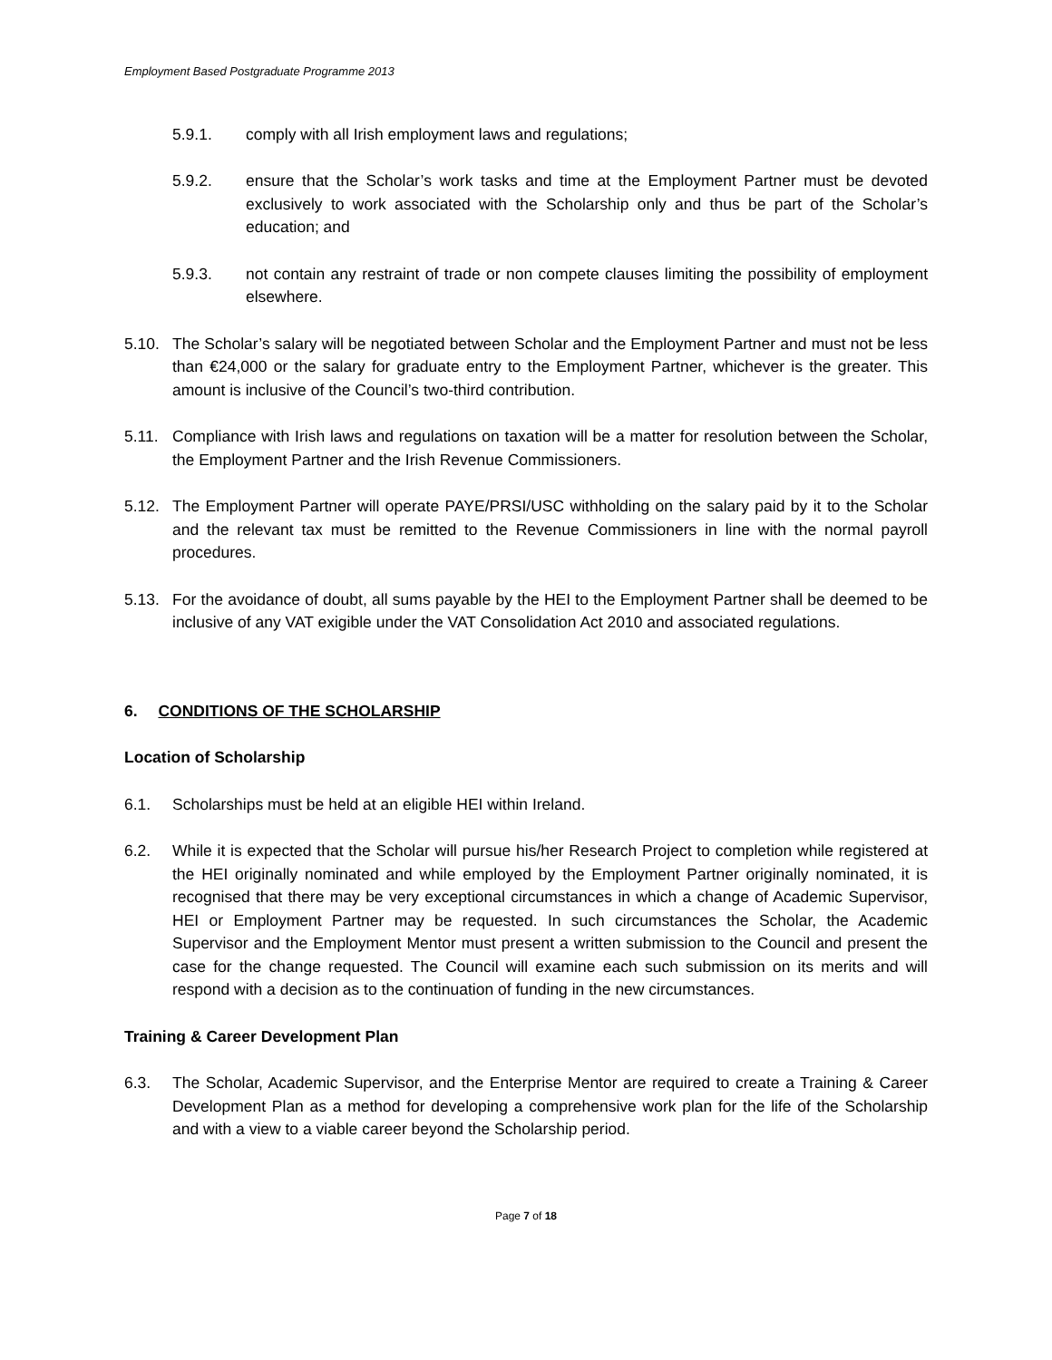Employment Based Postgraduate Programme 2013
5.9.1. comply with all Irish employment laws and regulations;
5.9.2. ensure that the Scholar’s work tasks and time at the Employment Partner must be devoted exclusively to work associated with the Scholarship only and thus be part of the Scholar’s education; and
5.9.3. not contain any restraint of trade or non compete clauses limiting the possibility of employment elsewhere.
5.10. The Scholar’s salary will be negotiated between Scholar and the Employment Partner and must not be less than €24,000 or the salary for graduate entry to the Employment Partner, whichever is the greater. This amount is inclusive of the Council’s two-third contribution.
5.11. Compliance with Irish laws and regulations on taxation will be a matter for resolution between the Scholar, the Employment Partner and the Irish Revenue Commissioners.
5.12. The Employment Partner will operate PAYE/PRSI/USC withholding on the salary paid by it to the Scholar and the relevant tax must be remitted to the Revenue Commissioners in line with the normal payroll procedures.
5.13. For the avoidance of doubt, all sums payable by the HEI to the Employment Partner shall be deemed to be inclusive of any VAT exigible under the VAT Consolidation Act 2010 and associated regulations.
6. CONDITIONS OF THE SCHOLARSHIP
Location of Scholarship
6.1. Scholarships must be held at an eligible HEI within Ireland.
6.2. While it is expected that the Scholar will pursue his/her Research Project to completion while registered at the HEI originally nominated and while employed by the Employment Partner originally nominated, it is recognised that there may be very exceptional circumstances in which a change of Academic Supervisor, HEI or Employment Partner may be requested. In such circumstances the Scholar, the Academic Supervisor and the Employment Mentor must present a written submission to the Council and present the case for the change requested. The Council will examine each such submission on its merits and will respond with a decision as to the continuation of funding in the new circumstances.
Training & Career Development Plan
6.3. The Scholar, Academic Supervisor, and the Enterprise Mentor are required to create a Training & Career Development Plan as a method for developing a comprehensive work plan for the life of the Scholarship and with a view to a viable career beyond the Scholarship period.
Page 7 of 18